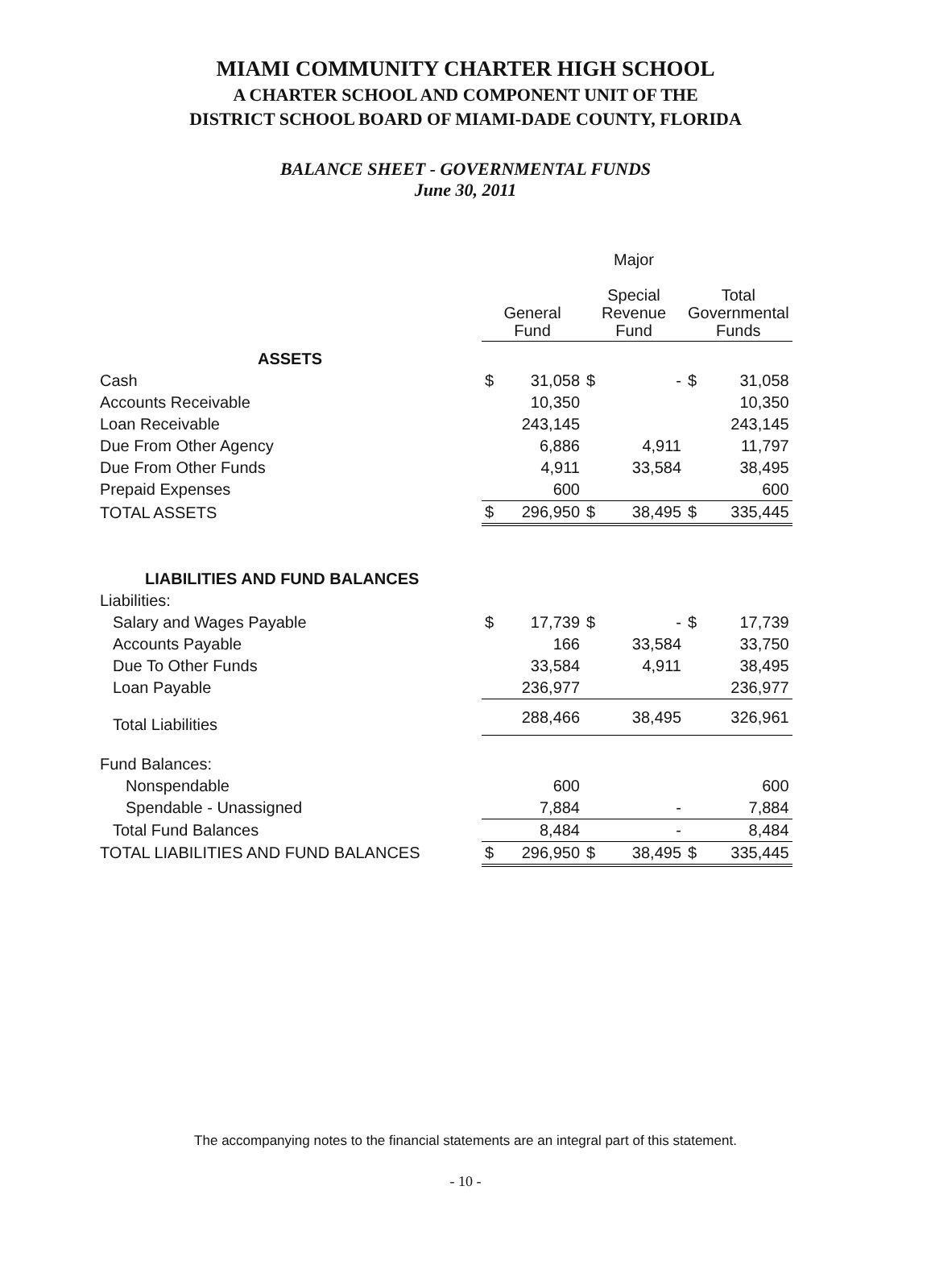MIAMI COMMUNITY CHARTER HIGH SCHOOL
A CHARTER SCHOOL AND COMPONENT UNIT OF THE
DISTRICT SCHOOL BOARD OF MIAMI-DADE COUNTY, FLORIDA
BALANCE SHEET - GOVERNMENTAL FUNDS
June 30, 2011
| | General Fund | | Major Special Revenue Fund | | Total Governmental Funds | |
| --- | --- | --- | --- | --- | --- | --- |
| ASSETS | | | | | | |
| Cash | $ | 31,058 | $ | - | $ | 31,058 |
| Accounts Receivable | | 10,350 | | | | 10,350 |
| Loan Receivable | | 243,145 | | | | 243,145 |
| Due From Other Agency | | 6,886 | | 4,911 | | 11,797 |
| Due From Other Funds | | 4,911 | | 33,584 | | 38,495 |
| Prepaid Expenses | | 600 | | | | 600 |
| TOTAL ASSETS | $ | 296,950 | $ | 38,495 | $ | 335,445 |
| LIABILITIES AND FUND BALANCES | | | | | | |
| Liabilities: | | | | | | |
| Salary and Wages Payable | $ | 17,739 | $ | - | $ | 17,739 |
| Accounts Payable | | 166 | | 33,584 | | 33,750 |
| Due To Other Funds | | 33,584 | | 4,911 | | 38,495 |
| Loan Payable | | 236,977 | | | | 236,977 |
| Total Liabilities | | 288,466 | | 38,495 | | 326,961 |
| Fund Balances: | | | | | | |
| Nonspendable | | 600 | | | | 600 |
| Spendable - Unassigned | | 7,884 | | - | | 7,884 |
| Total Fund Balances | | 8,484 | | - | | 8,484 |
| TOTAL LIABILITIES AND FUND BALANCES | $ | 296,950 | $ | 38,495 | $ | 335,445 |
The accompanying notes to the financial statements are an integral part of this statement.
- 10 -